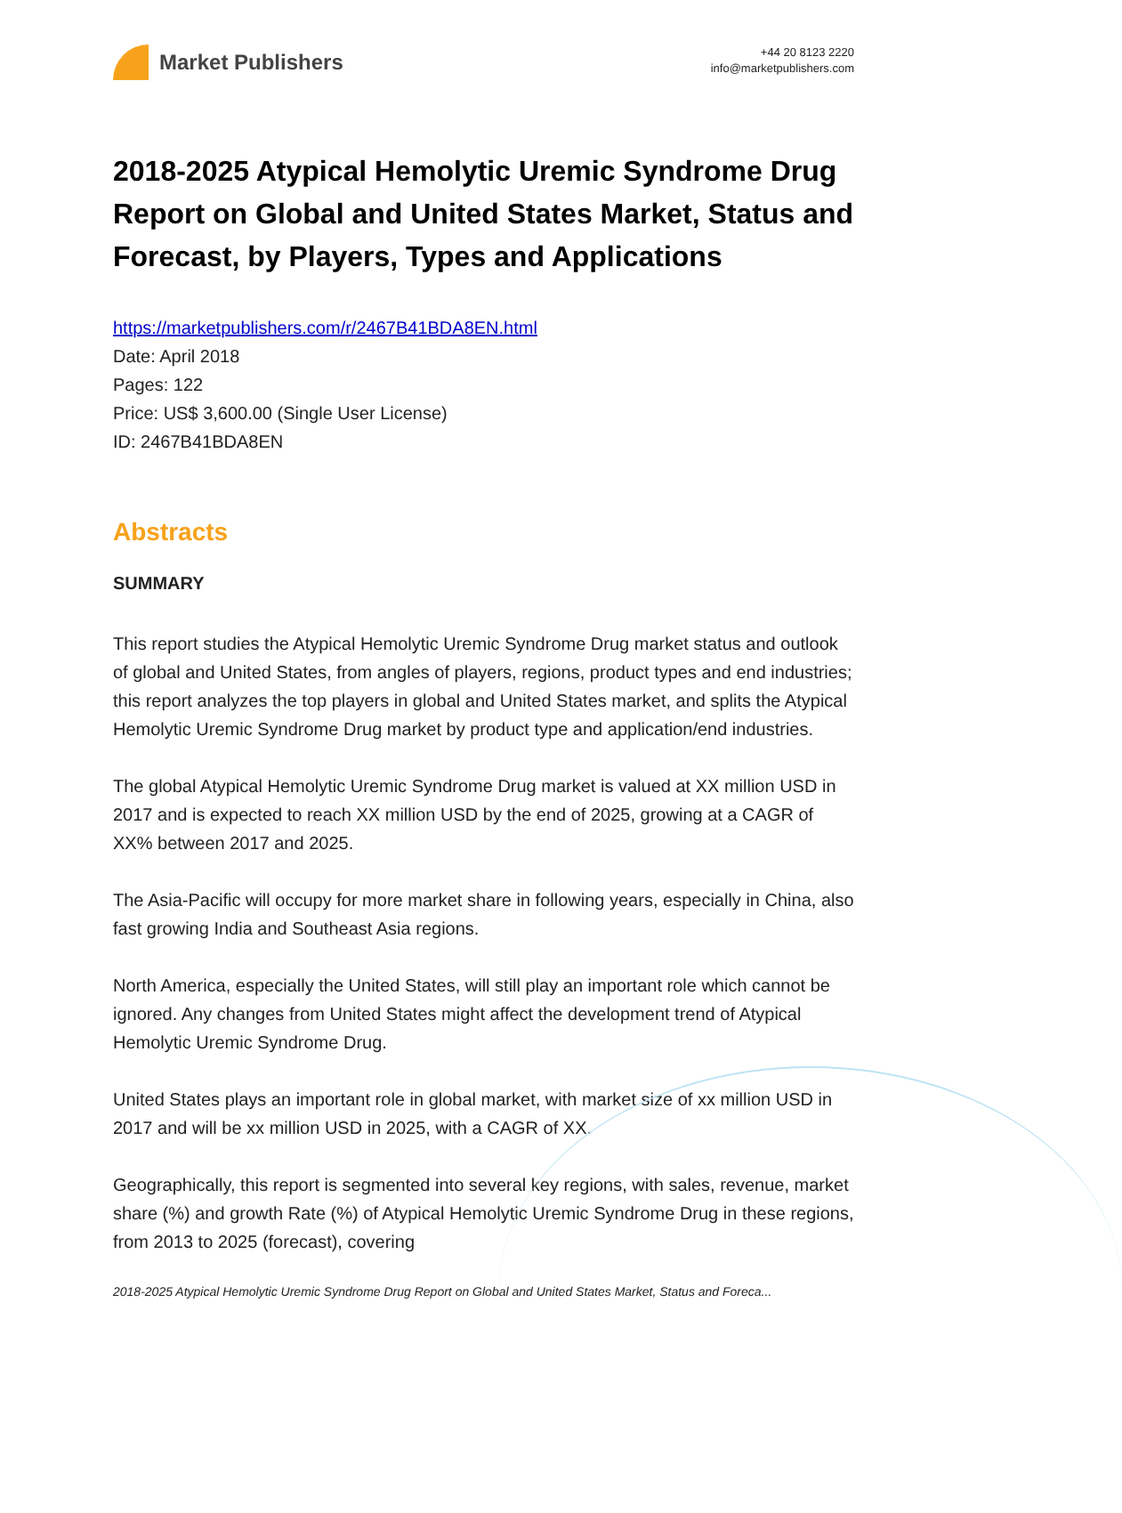Market Publishers
+44 20 8123 2220
info@marketpublishers.com
2018-2025 Atypical Hemolytic Uremic Syndrome Drug Report on Global and United States Market, Status and Forecast, by Players, Types and Applications
https://marketpublishers.com/r/2467B41BDA8EN.html
Date: April 2018
Pages: 122
Price: US$ 3,600.00 (Single User License)
ID: 2467B41BDA8EN
Abstracts
SUMMARY
This report studies the Atypical Hemolytic Uremic Syndrome Drug market status and outlook of global and United States, from angles of players, regions, product types and end industries; this report analyzes the top players in global and United States market, and splits the Atypical Hemolytic Uremic Syndrome Drug market by product type and application/end industries.
The global Atypical Hemolytic Uremic Syndrome Drug market is valued at XX million USD in 2017 and is expected to reach XX million USD by the end of 2025, growing at a CAGR of XX% between 2017 and 2025.
The Asia-Pacific will occupy for more market share in following years, especially in China, also fast growing India and Southeast Asia regions.
North America, especially the United States, will still play an important role which cannot be ignored. Any changes from United States might affect the development trend of Atypical Hemolytic Uremic Syndrome Drug.
United States plays an important role in global market, with market size of xx million USD in 2017 and will be xx million USD in 2025, with a CAGR of XX.
Geographically, this report is segmented into several key regions, with sales, revenue, market share (%) and growth Rate (%) of Atypical Hemolytic Uremic Syndrome Drug in these regions, from 2013 to 2025 (forecast), covering
2018-2025 Atypical Hemolytic Uremic Syndrome Drug Report on Global and United States Market, Status and Foreca...